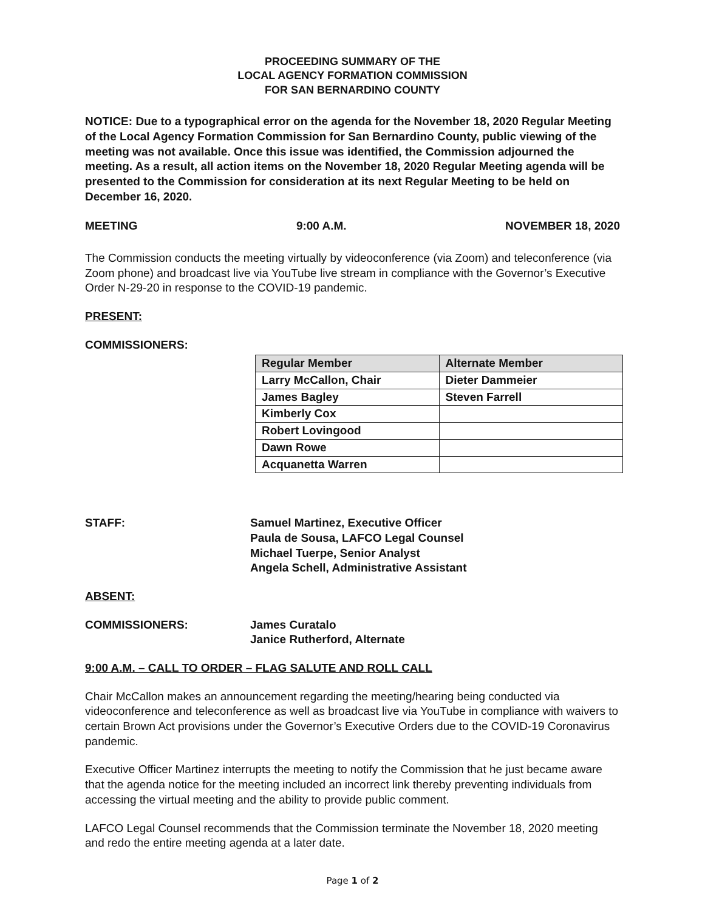PROCEEDING SUMMARY OF THE
LOCAL AGENCY FORMATION COMMISSION
FOR SAN BERNARDINO COUNTY
NOTICE: Due to a typographical error on the agenda for the November 18, 2020 Regular Meeting of the Local Agency Formation Commission for San Bernardino County, public viewing of the meeting was not available. Once this issue was identified, the Commission adjourned the meeting. As a result, all action items on the November 18, 2020 Regular Meeting agenda will be presented to the Commission for consideration at its next Regular Meeting to be held on December 16, 2020.
MEETING 9:00 A.M. NOVEMBER 18, 2020
The Commission conducts the meeting virtually by videoconference (via Zoom) and teleconference (via Zoom phone) and broadcast live via YouTube live stream in compliance with the Governor’s Executive Order N-29-20 in response to the COVID-19 pandemic.
PRESENT:
COMMISSIONERS:
| Regular Member | Alternate Member |
| --- | --- |
| Larry McCallon, Chair | Dieter Dammeier |
| James Bagley | Steven Farrell |
| Kimberly Cox | |
| Robert Lovingood | |
| Dawn Rowe | |
| Acquanetta Warren | |
STAFF: Samuel Martinez, Executive Officer
Paula de Sousa, LAFCO Legal Counsel
Michael Tuerpe, Senior Analyst
Angela Schell, Administrative Assistant
ABSENT:
COMMISSIONERS: James Curatalo
Janice Rutherford, Alternate
9:00 A.M. – CALL TO ORDER – FLAG SALUTE AND ROLL CALL
Chair McCallon makes an announcement regarding the meeting/hearing being conducted via videoconference and teleconference as well as broadcast live via YouTube in compliance with waivers to certain Brown Act provisions under the Governor’s Executive Orders due to the COVID-19 Coronavirus pandemic.
Executive Officer Martinez interrupts the meeting to notify the Commission that he just became aware that the agenda notice for the meeting included an incorrect link thereby preventing individuals from accessing the virtual meeting and the ability to provide public comment.
LAFCO Legal Counsel recommends that the Commission terminate the November 18, 2020 meeting and redo the entire meeting agenda at a later date.
Page 1 of 2